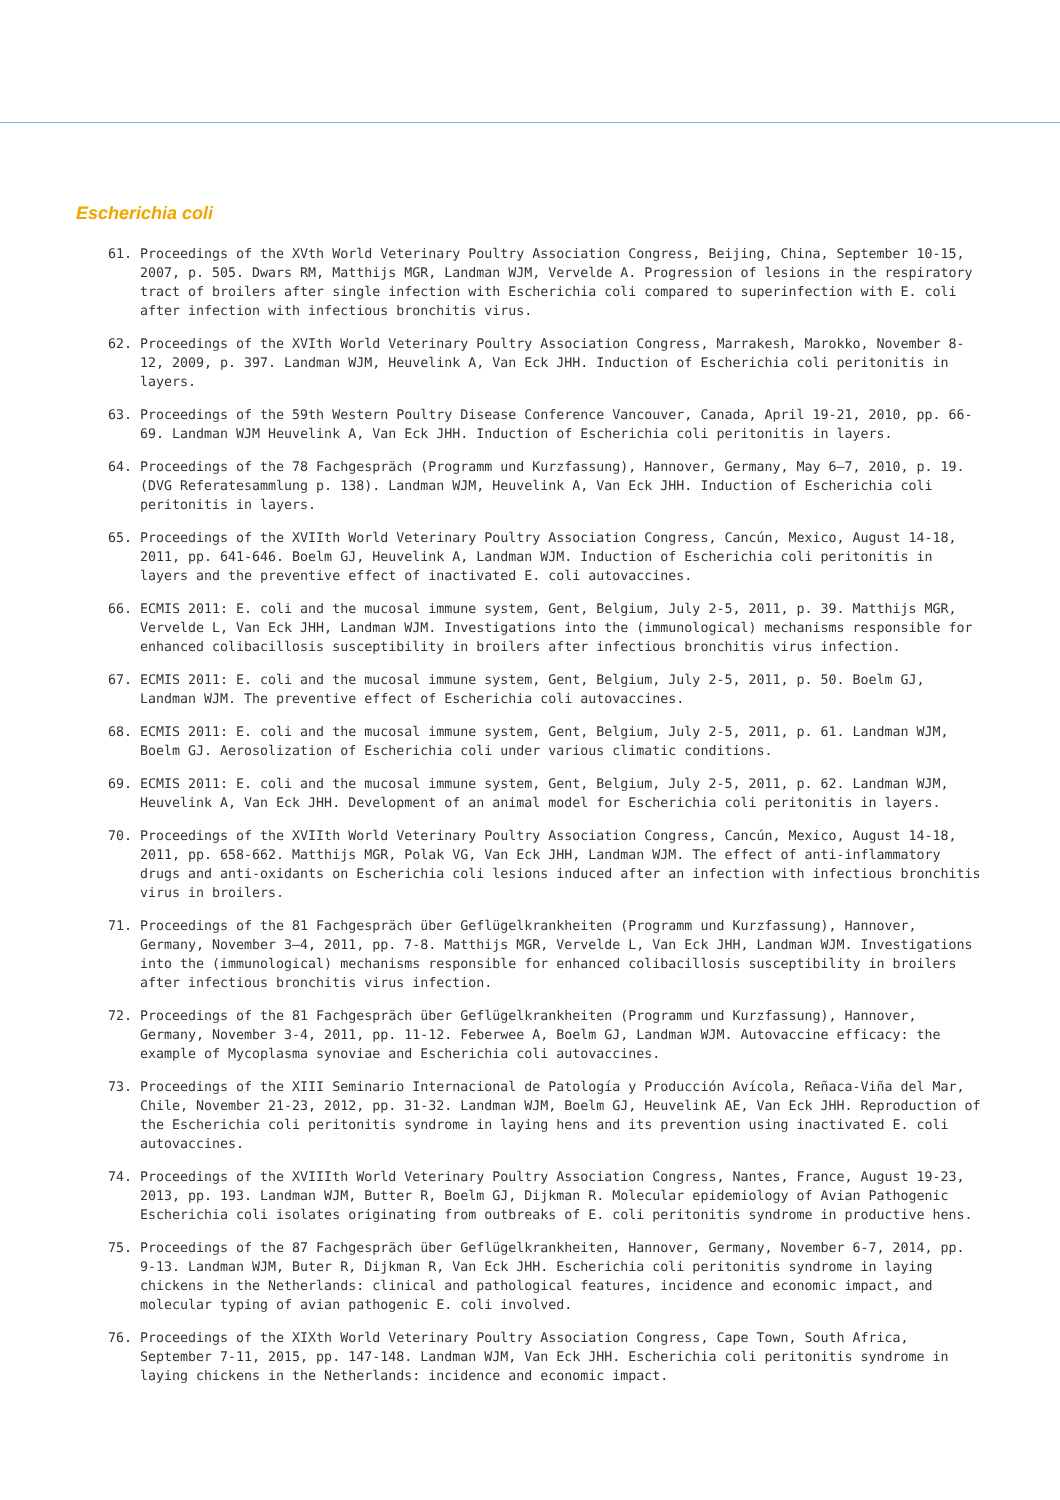Escherichia coli
61. Proceedings of the XVth World Veterinary Poultry Association Congress, Beijing, China, September 10-15, 2007, p. 505. Dwars RM, Matthijs MGR, Landman WJM, Vervelde A. Progression of lesions in the respiratory tract of broilers after single infection with Escherichia coli compared to superinfection with E. coli after infection with infectious bronchitis virus.
62. Proceedings of the XVIth World Veterinary Poultry Association Congress, Marrakesh, Marokko, November 8-12, 2009, p. 397. Landman WJM, Heuvelink A, Van Eck JHH. Induction of Escherichia coli peritonitis in layers.
63. Proceedings of the 59th Western Poultry Disease Conference Vancouver, Canada, April 19-21, 2010, pp. 66-69. Landman WJM Heuvelink A, Van Eck JHH. Induction of Escherichia coli peritonitis in layers.
64. Proceedings of the 78 Fachgespräch (Programm und Kurzfassung), Hannover, Germany, May 6–7, 2010, p. 19. (DVG Referatesammlung p. 138). Landman WJM, Heuvelink A, Van Eck JHH. Induction of Escherichia coli peritonitis in layers.
65. Proceedings of the XVIIth World Veterinary Poultry Association Congress, Cancún, Mexico, August 14-18, 2011, pp. 641-646. Boelm GJ, Heuvelink A, Landman WJM. Induction of Escherichia coli peritonitis in layers and the preventive effect of inactivated E. coli autovaccines.
66. ECMIS 2011: E. coli and the mucosal immune system, Gent, Belgium, July 2-5, 2011, p. 39. Matthijs MGR, Vervelde L, Van Eck JHH, Landman WJM. Investigations into the (immunological) mechanisms responsible for enhanced colibacillosis susceptibility in broilers after infectious bronchitis virus infection.
67. ECMIS 2011: E. coli and the mucosal immune system, Gent, Belgium, July 2-5, 2011, p. 50. Boelm GJ, Landman WJM. The preventive effect of Escherichia coli autovaccines.
68. ECMIS 2011: E. coli and the mucosal immune system, Gent, Belgium, July 2-5, 2011, p. 61. Landman WJM, Boelm GJ. Aerosolization of Escherichia coli under various climatic conditions.
69. ECMIS 2011: E. coli and the mucosal immune system, Gent, Belgium, July 2-5, 2011, p. 62. Landman WJM, Heuvelink A, Van Eck JHH. Development of an animal model for Escherichia coli peritonitis in layers.
70. Proceedings of the XVIIth World Veterinary Poultry Association Congress, Cancún, Mexico, August 14-18, 2011, pp. 658-662. Matthijs MGR, Polak VG, Van Eck JHH, Landman WJM. The effect of anti-inflammatory drugs and anti-oxidants on Escherichia coli lesions induced after an infection with infectious bronchitis virus in broilers.
71. Proceedings of the 81 Fachgespräch über Geflügelkrankheiten (Programm und Kurzfassung), Hannover, Germany, November 3–4, 2011, pp. 7-8. Matthijs MGR, Vervelde L, Van Eck JHH, Landman WJM. Investigations into the (immunological) mechanisms responsible for enhanced colibacillosis susceptibility in broilers after infectious bronchitis virus infection.
72. Proceedings of the 81 Fachgespräch über Geflügelkrankheiten (Programm und Kurzfassung), Hannover, Germany, November 3-4, 2011, pp. 11-12. Feberwee A, Boelm GJ, Landman WJM. Autovaccine efficacy: the example of Mycoplasma synoviae and Escherichia coli autovaccines.
73. Proceedings of the XIII Seminario Internacional de Patología y Producción Avícola, Reñaca-Viña del Mar, Chile, November 21-23, 2012, pp. 31-32. Landman WJM, Boelm GJ, Heuvelink AE, Van Eck JHH. Reproduction of the Escherichia coli peritonitis syndrome in laying hens and its prevention using inactivated E. coli autovaccines.
74. Proceedings of the XVIIIth World Veterinary Poultry Association Congress, Nantes, France, August 19-23, 2013, pp. 193. Landman WJM, Butter R, Boelm GJ, Dijkman R. Molecular epidemiology of Avian Pathogenic Escherichia coli isolates originating from outbreaks of E. coli peritonitis syndrome in productive hens.
75. Proceedings of the 87 Fachgespräch über Geflügelkrankheiten, Hannover, Germany, November 6-7, 2014, pp. 9-13. Landman WJM, Buter R, Dijkman R, Van Eck JHH. Escherichia coli peritonitis syndrome in laying chickens in the Netherlands: clinical and pathological features, incidence and economic impact, and molecular typing of avian pathogenic E. coli involved.
76. Proceedings of the XIXth World Veterinary Poultry Association Congress, Cape Town, South Africa, September 7-11, 2015, pp. 147-148. Landman WJM, Van Eck JHH. Escherichia coli peritonitis syndrome in laying chickens in the Netherlands: incidence and economic impact.